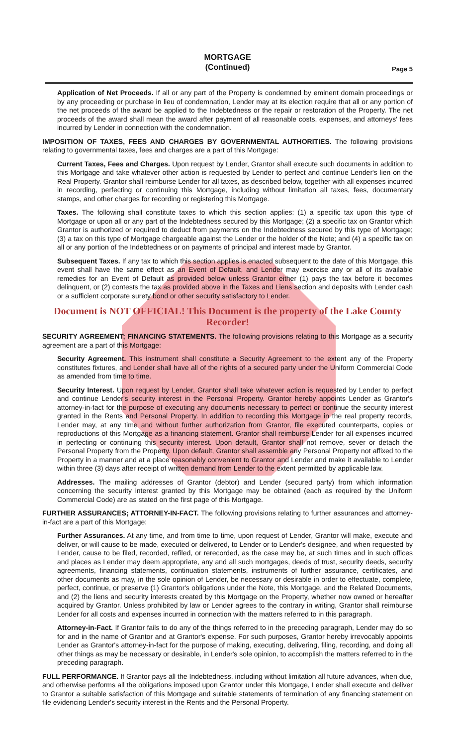MORTGAGE
(Continued)
Page 5
Application of Net Proceeds. If all or any part of the Property is condemned by eminent domain proceedings or by any proceeding or purchase in lieu of condemnation, Lender may at its election require that all or any portion of the net proceeds of the award be applied to the Indebtedness or the repair or restoration of the Property. The net proceeds of the award shall mean the award after payment of all reasonable costs, expenses, and attorneys' fees incurred by Lender in connection with the condemnation.
IMPOSITION OF TAXES, FEES AND CHARGES BY GOVERNMENTAL AUTHORITIES. The following provisions relating to governmental taxes, fees and charges are a part of this Mortgage:
Current Taxes, Fees and Charges. Upon request by Lender, Grantor shall execute such documents in addition to this Mortgage and take whatever other action is requested by Lender to perfect and continue Lender's lien on the Real Property. Grantor shall reimburse Lender for all taxes, as described below, together with all expenses incurred in recording, perfecting or continuing this Mortgage, including without limitation all taxes, fees, documentary stamps, and other charges for recording or registering this Mortgage.
Taxes. The following shall constitute taxes to which this section applies: (1) a specific tax upon this type of Mortgage or upon all or any part of the Indebtedness secured by this Mortgage; (2) a specific tax on Grantor which Grantor is authorized or required to deduct from payments on the Indebtedness secured by this type of Mortgage; (3) a tax on this type of Mortgage chargeable against the Lender or the holder of the Note; and (4) a specific tax on all or any portion of the Indebtedness or on payments of principal and interest made by Grantor.
Subsequent Taxes. If any tax to which this section applies is enacted subsequent to the date of this Mortgage, this event shall have the same effect as an Event of Default, and Lender may exercise any or all of its available remedies for an Event of Default as provided below unless Grantor either (1) pays the tax before it becomes delinquent, or (2) contests the tax as provided above in the Taxes and Liens section and deposits with Lender cash or a sufficient corporate surety bond or other security satisfactory to Lender.
Document is NOT OFFICIAL! This Document is the property of the Lake County Recorder!
SECURITY AGREEMENT; FINANCING STATEMENTS. The following provisions relating to this Mortgage as a security agreement are a part of this Mortgage:
Security Agreement. This instrument shall constitute a Security Agreement to the extent any of the Property constitutes fixtures, and Lender shall have all of the rights of a secured party under the Uniform Commercial Code as amended from time to time.
Security Interest. Upon request by Lender, Grantor shall take whatever action is requested by Lender to perfect and continue Lender's security interest in the Personal Property. Grantor hereby appoints Lender as Grantor's attorney-in-fact for the purpose of executing any documents necessary to perfect or continue the security interest granted in the Rents and Personal Property. In addition to recording this Mortgage in the real property records, Lender may, at any time and without further authorization from Grantor, file executed counterparts, copies or reproductions of this Mortgage as a financing statement. Grantor shall reimburse Lender for all expenses incurred in perfecting or continuing this security interest. Upon default, Grantor shall not remove, sever or detach the Personal Property from the Property. Upon default, Grantor shall assemble any Personal Property not affixed to the Property in a manner and at a place reasonably convenient to Grantor and Lender and make it available to Lender within three (3) days after receipt of written demand from Lender to the extent permitted by applicable law.
Addresses. The mailing addresses of Grantor (debtor) and Lender (secured party) from which information concerning the security interest granted by this Mortgage may be obtained (each as required by the Uniform Commercial Code) are as stated on the first page of this Mortgage.
FURTHER ASSURANCES; ATTORNEY-IN-FACT. The following provisions relating to further assurances and attorney-in-fact are a part of this Mortgage:
Further Assurances. At any time, and from time to time, upon request of Lender, Grantor will make, execute and deliver, or will cause to be made, executed or delivered, to Lender or to Lender's designee, and when requested by Lender, cause to be filed, recorded, refiled, or rerecorded, as the case may be, at such times and in such offices and places as Lender may deem appropriate, any and all such mortgages, deeds of trust, security deeds, security agreements, financing statements, continuation statements, instruments of further assurance, certificates, and other documents as may, in the sole opinion of Lender, be necessary or desirable in order to effectuate, complete, perfect, continue, or preserve (1) Grantor's obligations under the Note, this Mortgage, and the Related Documents, and (2) the liens and security interests created by this Mortgage on the Property, whether now owned or hereafter acquired by Grantor. Unless prohibited by law or Lender agrees to the contrary in writing, Grantor shall reimburse Lender for all costs and expenses incurred in connection with the matters referred to in this paragraph.
Attorney-in-Fact. If Grantor fails to do any of the things referred to in the preceding paragraph, Lender may do so for and in the name of Grantor and at Grantor's expense. For such purposes, Grantor hereby irrevocably appoints Lender as Grantor's attorney-in-fact for the purpose of making, executing, delivering, filing, recording, and doing all other things as may be necessary or desirable, in Lender's sole opinion, to accomplish the matters referred to in the preceding paragraph.
FULL PERFORMANCE. If Grantor pays all the Indebtedness, including without limitation all future advances, when due, and otherwise performs all the obligations imposed upon Grantor under this Mortgage, Lender shall execute and deliver to Grantor a suitable satisfaction of this Mortgage and suitable statements of termination of any financing statement on file evidencing Lender's security interest in the Rents and the Personal Property.